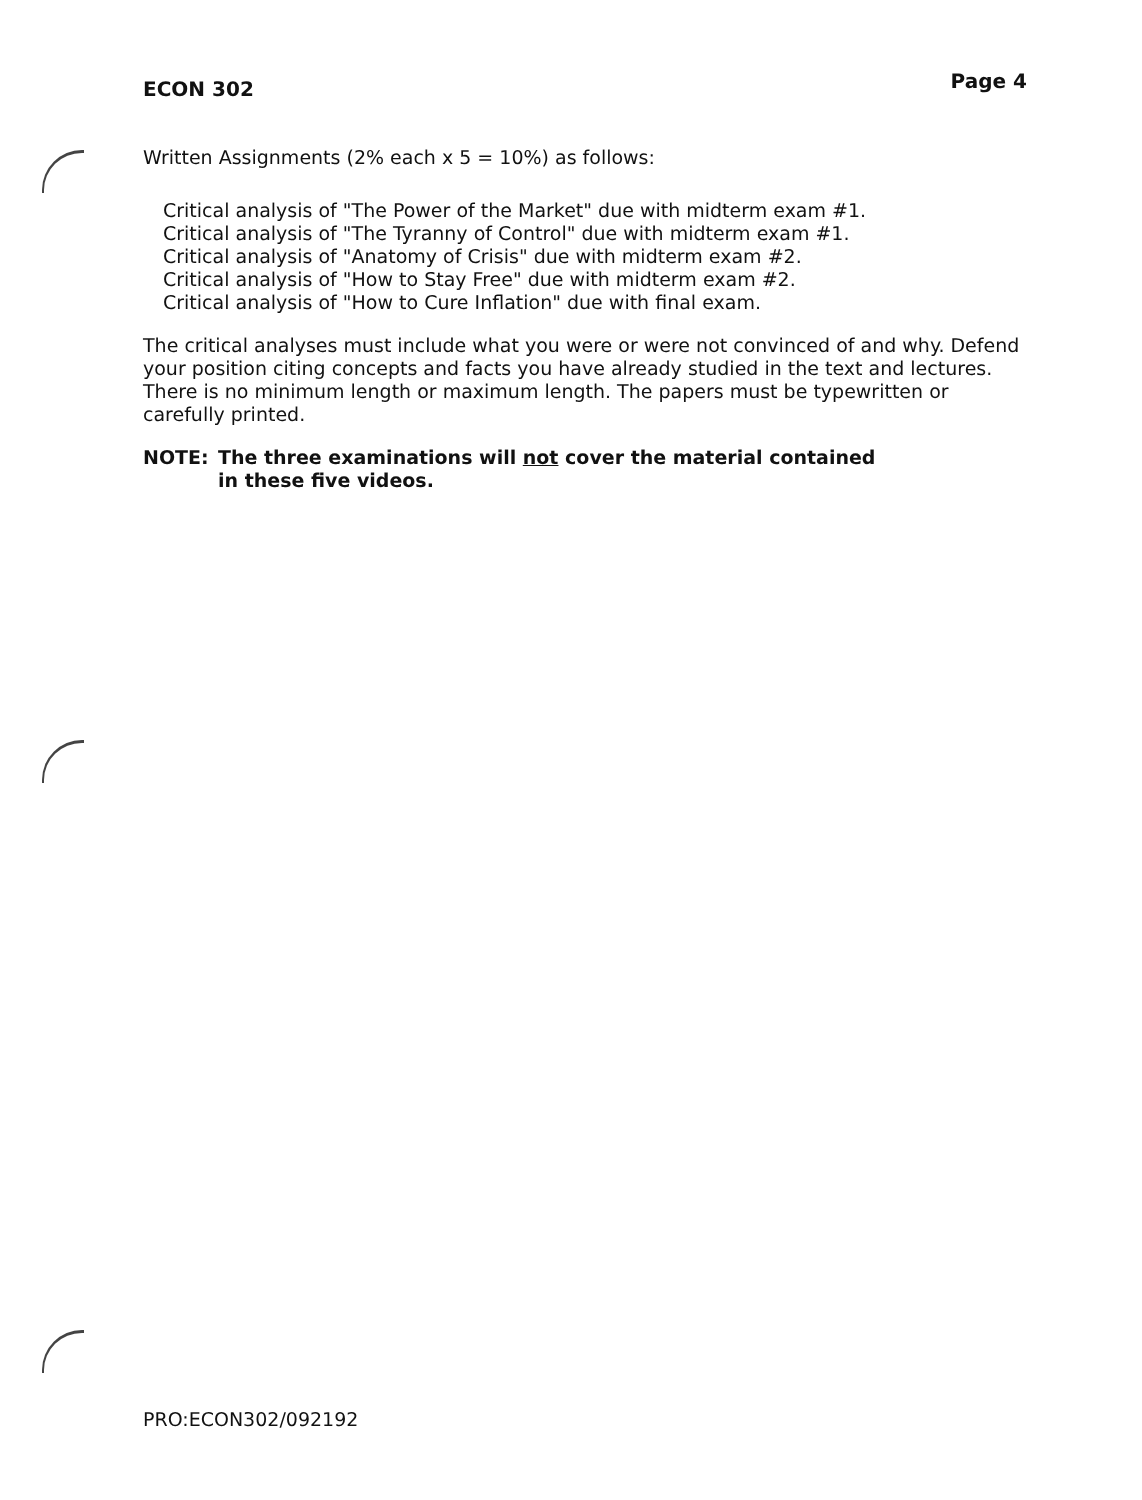ECON 302 Page 4
Written Assignments (2% each x 5 = 10%) as follows:
Critical analysis of "The Power of the Market" due with midterm exam #1.
Critical analysis of "The Tyranny of Control" due with midterm exam #1.
Critical analysis of "Anatomy of Crisis" due with midterm exam #2.
Critical analysis of "How to Stay Free" due with midterm exam #2.
Critical analysis of "How to Cure Inflation" due with final exam.
The critical analyses must include what you were or were not convinced of and why. Defend your position citing concepts and facts you have already studied in the text and lectures. There is no minimum length or maximum length. The papers must be typewritten or carefully printed.
NOTE: The three examinations will not cover the material contained
in these five videos.
PRO:ECON302/092192